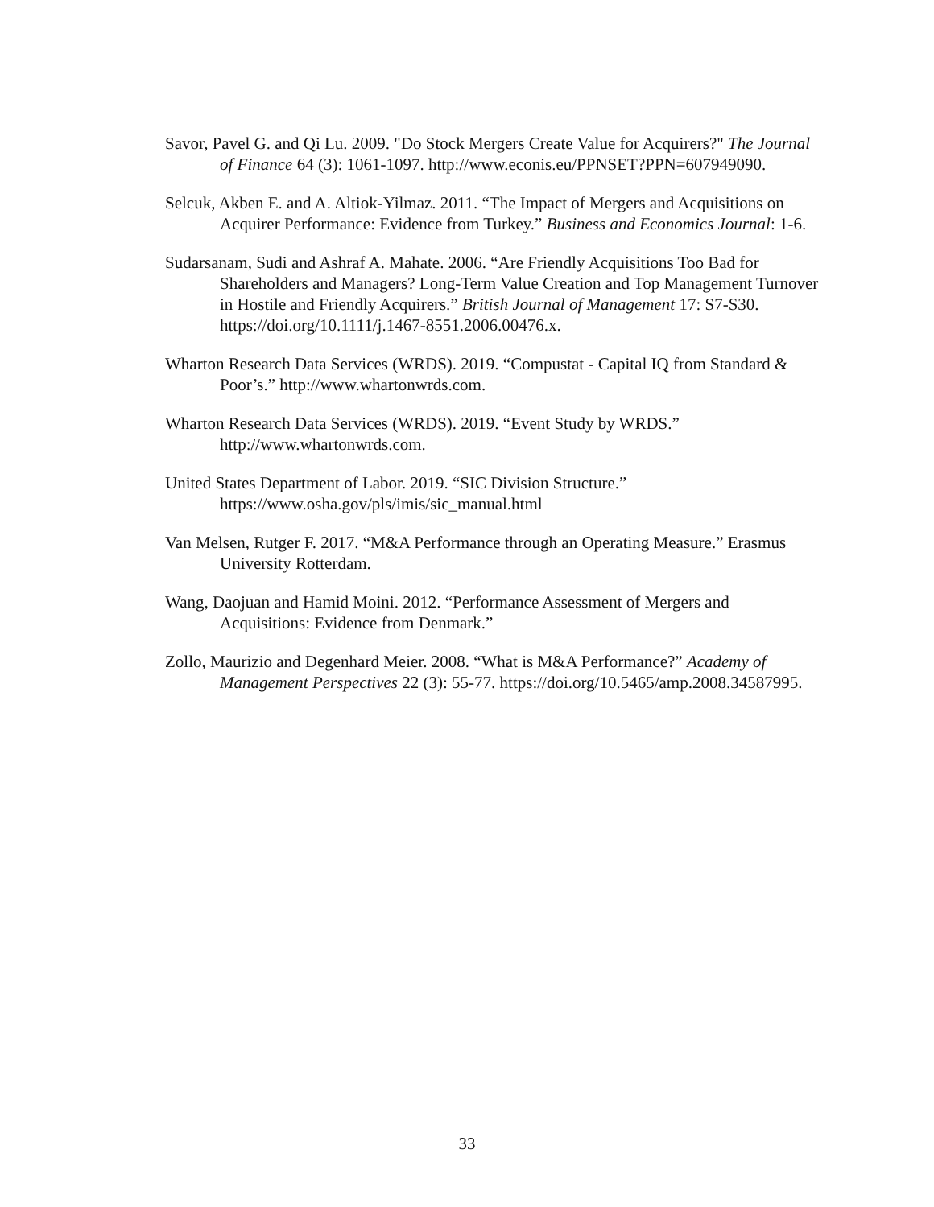Savor, Pavel G. and Qi Lu. 2009. "Do Stock Mergers Create Value for Acquirers?" The Journal of Finance 64 (3): 1061-1097. http://www.econis.eu/PPNSET?PPN=607949090.
Selcuk, Akben E. and A. Altiok-Yilmaz. 2011. “The Impact of Mergers and Acquisitions on Acquirer Performance: Evidence from Turkey.” Business and Economics Journal: 1-6.
Sudarsanam, Sudi and Ashraf A. Mahate. 2006. “Are Friendly Acquisitions Too Bad for Shareholders and Managers? Long-Term Value Creation and Top Management Turnover in Hostile and Friendly Acquirers.” British Journal of Management 17: S7-S30. https://doi.org/10.1111/j.1467-8551.2006.00476.x.
Wharton Research Data Services (WRDS). 2019. “Compustat - Capital IQ from Standard & Poor’s.” http://www.whartonwrds.com.
Wharton Research Data Services (WRDS). 2019. “Event Study by WRDS.” http://www.whartonwrds.com.
United States Department of Labor. 2019. “SIC Division Structure.” https://www.osha.gov/pls/imis/sic_manual.html
Van Melsen, Rutger F. 2017. “M&A Performance through an Operating Measure.” Erasmus University Rotterdam.
Wang, Daojuan and Hamid Moini. 2012. “Performance Assessment of Mergers and Acquisitions: Evidence from Denmark.”
Zollo, Maurizio and Degenhard Meier. 2008. “What is M&A Performance?” Academy of Management Perspectives 22 (3): 55-77. https://doi.org/10.5465/amp.2008.34587995.
33